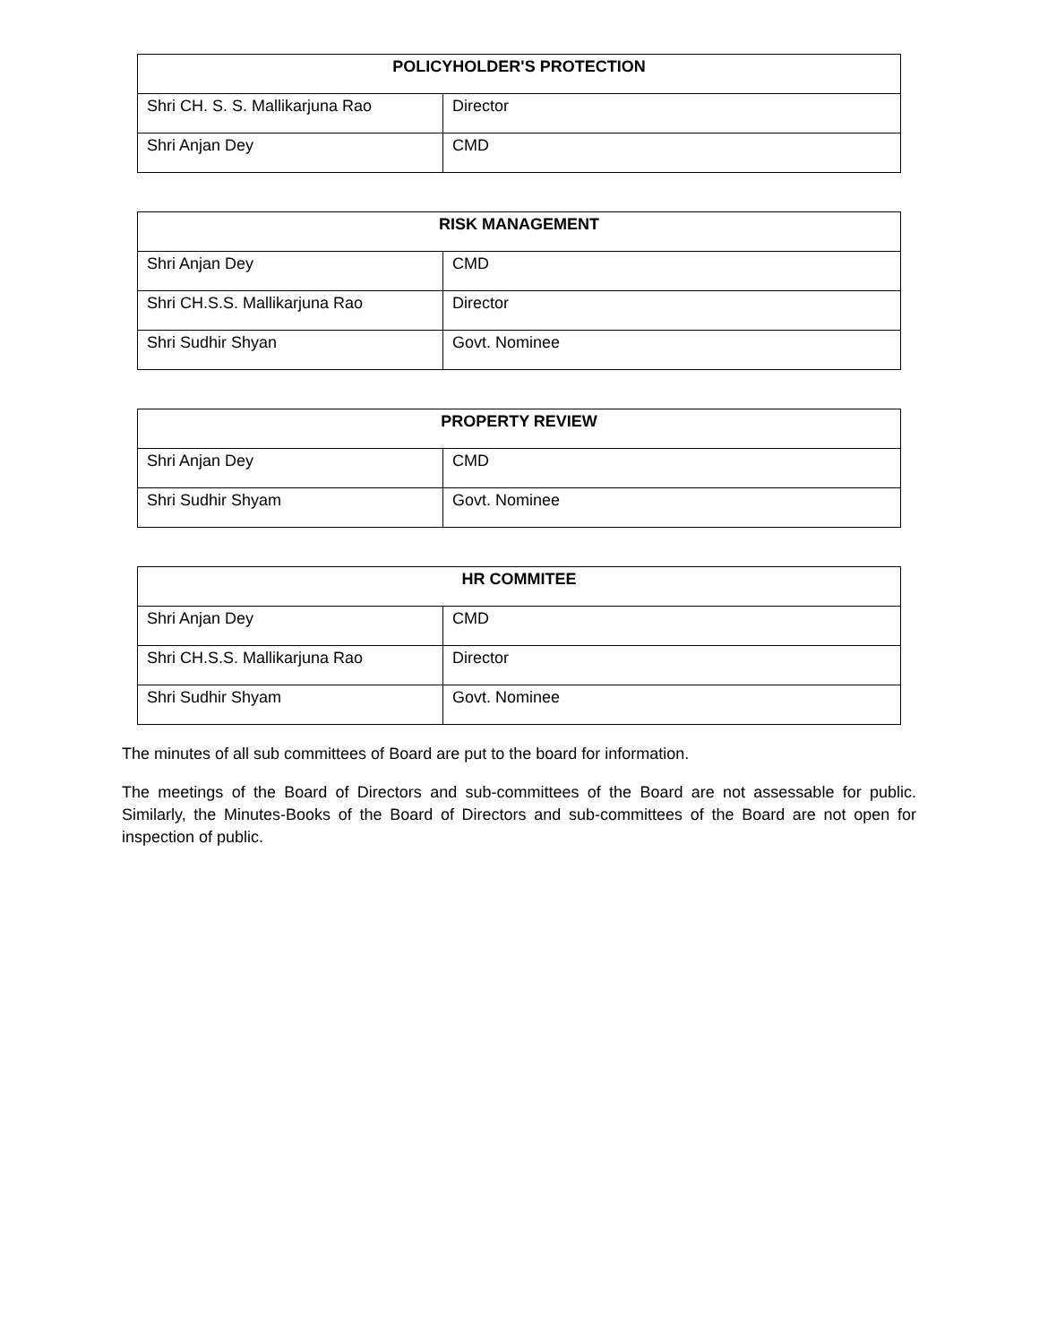| POLICYHOLDER'S PROTECTION | |
| --- | --- |
| Shri CH. S. S. Mallikarjuna Rao | Director |
| Shri Anjan Dey | CMD |
| RISK MANAGEMENT | |
| --- | --- |
| Shri Anjan Dey | CMD |
| Shri CH.S.S. Mallikarjuna Rao | Director |
| Shri Sudhir Shyan | Govt. Nominee |
| PROPERTY REVIEW | |
| --- | --- |
| Shri Anjan Dey | CMD |
| Shri Sudhir Shyam | Govt. Nominee |
| HR COMMITEE | |
| --- | --- |
| Shri Anjan Dey | CMD |
| Shri CH.S.S. Mallikarjuna Rao | Director |
| Shri Sudhir Shyam | Govt. Nominee |
The minutes of all sub committees of Board are put to the board for information.
The meetings of the Board of Directors and sub-committees of the Board are not assessable for public. Similarly, the Minutes-Books of the Board of Directors and sub-committees of the Board are not open for inspection of public.